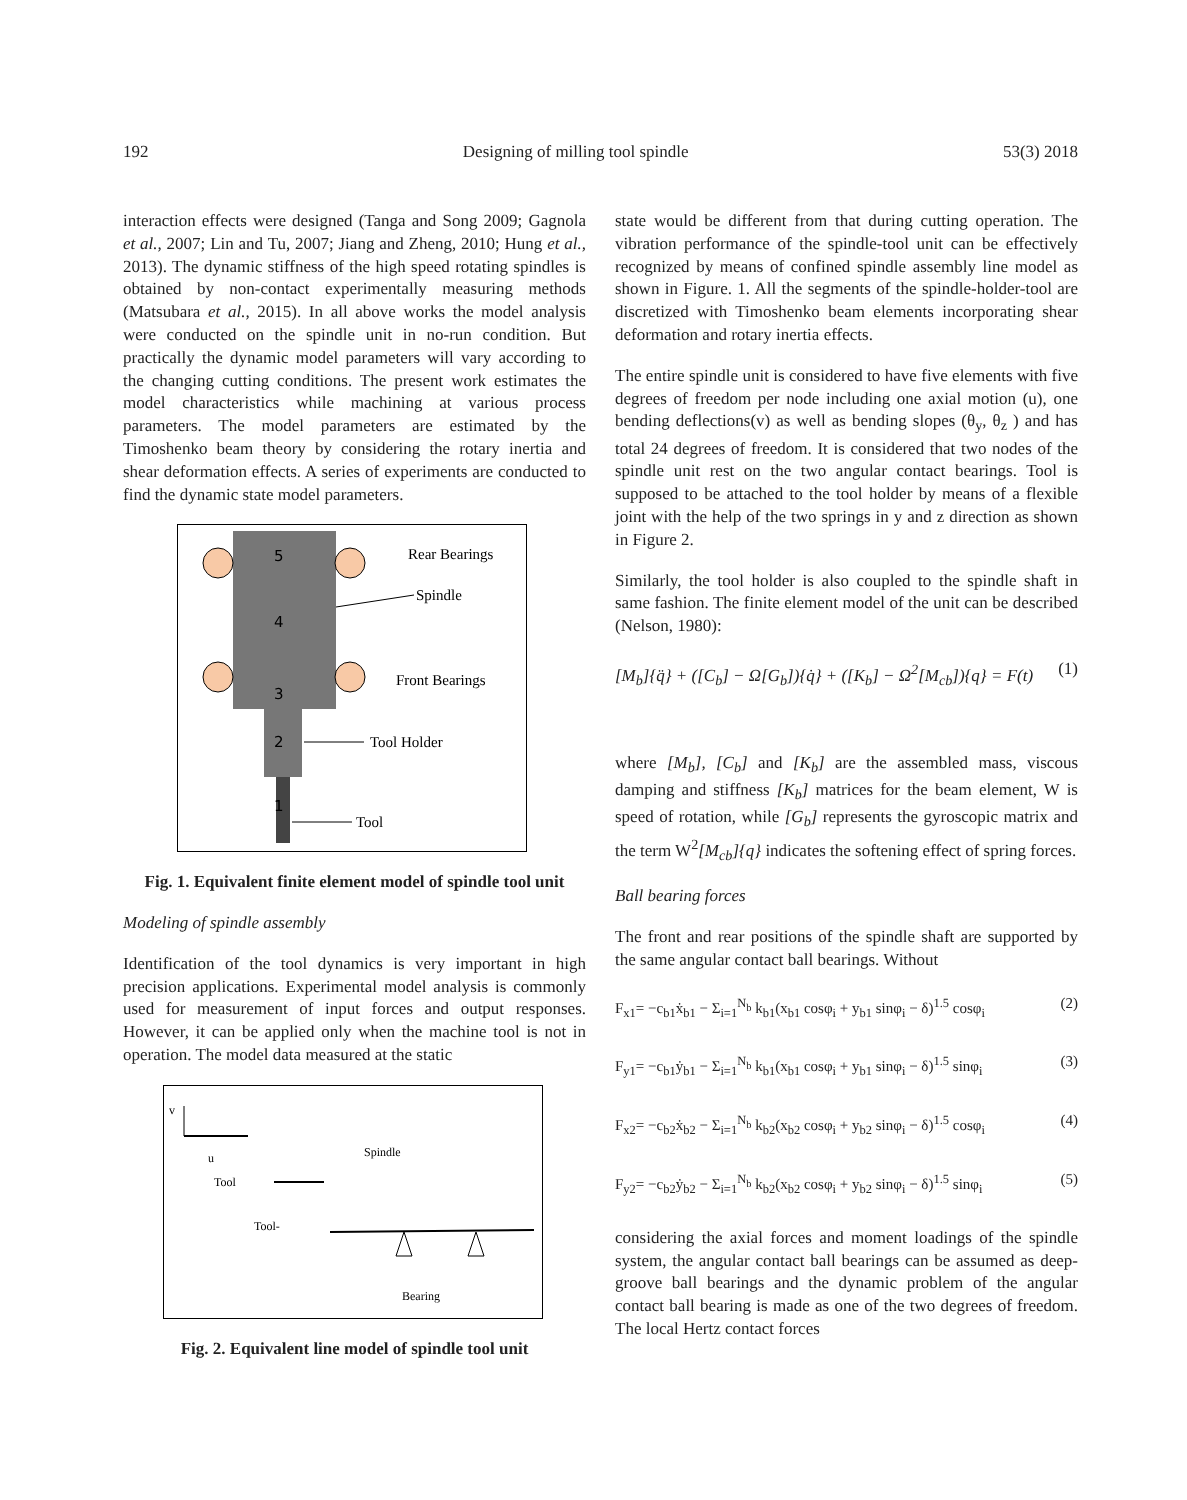192 Designing of milling tool spindle 53(3) 2018
interaction effects were designed (Tanga and Song 2009; Gagnola et al., 2007; Lin and Tu, 2007; Jiang and Zheng, 2010; Hung et al., 2013). The dynamic stiffness of the high speed rotating spindles is obtained by non-contact experimentally measuring methods (Matsubara et al., 2015). In all above works the model analysis were conducted on the spindle unit in no-run condition. But practically the dynamic model parameters will vary according to the changing cutting conditions. The present work estimates the model characteristics while machining at various process parameters. The model parameters are estimated by the Timoshenko beam theory by considering the rotary inertia and shear deformation effects. A series of experiments are conducted to find the dynamic state model parameters.
5
4
3
2
1
Rear Bearings
Spindle
Front Bearings
Tool Holder
Tool
Fig. 1. Equivalent finite element model of spindle tool unit
Modeling of spindle assembly
Identification of the tool dynamics is very important in high precision applications. Experimental model analysis is commonly used for measurement of input forces and output responses. However, it can be applied only when the machine tool is not in operation. The model data measured at the static
v
u
Tool
Tool-
Spindle
Bearing
Fig. 2. Equivalent line model of spindle tool unit
state would be different from that during cutting operation. The vibration performance of the spindle-tool unit can be effectively recognized by means of confined spindle assembly line model as shown in Figure. 1. All the segments of the spindle-holder-tool are discretized with Timoshenko beam elements incorporating shear deformation and rotary inertia effects.
The entire spindle unit is considered to have five elements with five degrees of freedom per node including one axial motion (u), one bending deflections(v) as well as bending slopes (θ<sub>y</sub>, θ<sub>z</sub> ) and has total 24 degrees of freedom. It is considered that two nodes of the spindle unit rest on the two angular contact bearings. Tool is supposed to be attached to the tool holder by means of a flexible joint with the help of the two springs in y and z direction as shown in Figure 2.
Similarly, the tool holder is also coupled to the spindle shaft in same fashion. The finite element model of the unit can be described (Nelson, 1980):
[M<sub>b</sub>]{q̈} + ([C<sub>b</sub>] − Ω[G<sub>b</sub>]){q̇} + ([K<sub>b</sub>] − Ω<sup>2</sup>[M<sub>cb</sub>]){q} = F(t) (1)
where [M<sub>b</sub>], [C<sub>b</sub>] and [K<sub>b</sub>] are the assembled mass, viscous damping and stiffness [K<sub>b</sub>] matrices for the beam element, W is speed of rotation, while [G<sub>b</sub>] represents the gyroscopic matrix and the term W<sup>2</sup>[M<sub>cb</sub>]{q} indicates the softening effect of spring forces.
Ball bearing forces
The front and rear positions of the spindle shaft are supported by the same angular contact ball bearings. Without
F<sub>x1</sub>= −c<sub>b1</sub>ẋ<sub>b1</sub> − Σ<sub>i=1</sub><sup>N<sub>b</sub></sup> k<sub>b1</sub>(x<sub>b1</sub> cosφ<sub>i</sub> + y<sub>b1</sub> sinφ<sub>i</sub> − δ)<sup>1.5</sup> cosφ<sub>i</sub> (2)
F<sub>y1</sub>= −c<sub>b1</sub>ẏ<sub>b1</sub> − Σ<sub>i=1</sub><sup>N<sub>b</sub></sup> k<sub>b1</sub>(x<sub>b1</sub> cosφ<sub>i</sub> + y<sub>b1</sub> sinφ<sub>i</sub> − δ)<sup>1.5</sup> sinφ<sub>i</sub> (3)
F<sub>x2</sub>= −c<sub>b2</sub>ẋ<sub>b2</sub> − Σ<sub>i=1</sub><sup>N<sub>b</sub></sup> k<sub>b2</sub>(x<sub>b2</sub> cosφ<sub>i</sub> + y<sub>b2</sub> sinφ<sub>i</sub> − δ)<sup>1.5</sup> cosφ<sub>i</sub> (4)
F<sub>y2</sub>= −c<sub>b2</sub>ẏ<sub>b2</sub> − Σ<sub>i=1</sub><sup>N<sub>b</sub></sup> k<sub>b2</sub>(x<sub>b2</sub> cosφ<sub>i</sub> + y<sub>b2</sub> sinφ<sub>i</sub> − δ)<sup>1.5</sup> sinφ<sub>i</sub> (5)
considering the axial forces and moment loadings of the spindle system, the angular contact ball bearings can be assumed as deep-groove ball bearings and the dynamic problem of the angular contact ball bearing is made as one of the two degrees of freedom. The local Hertz contact forces